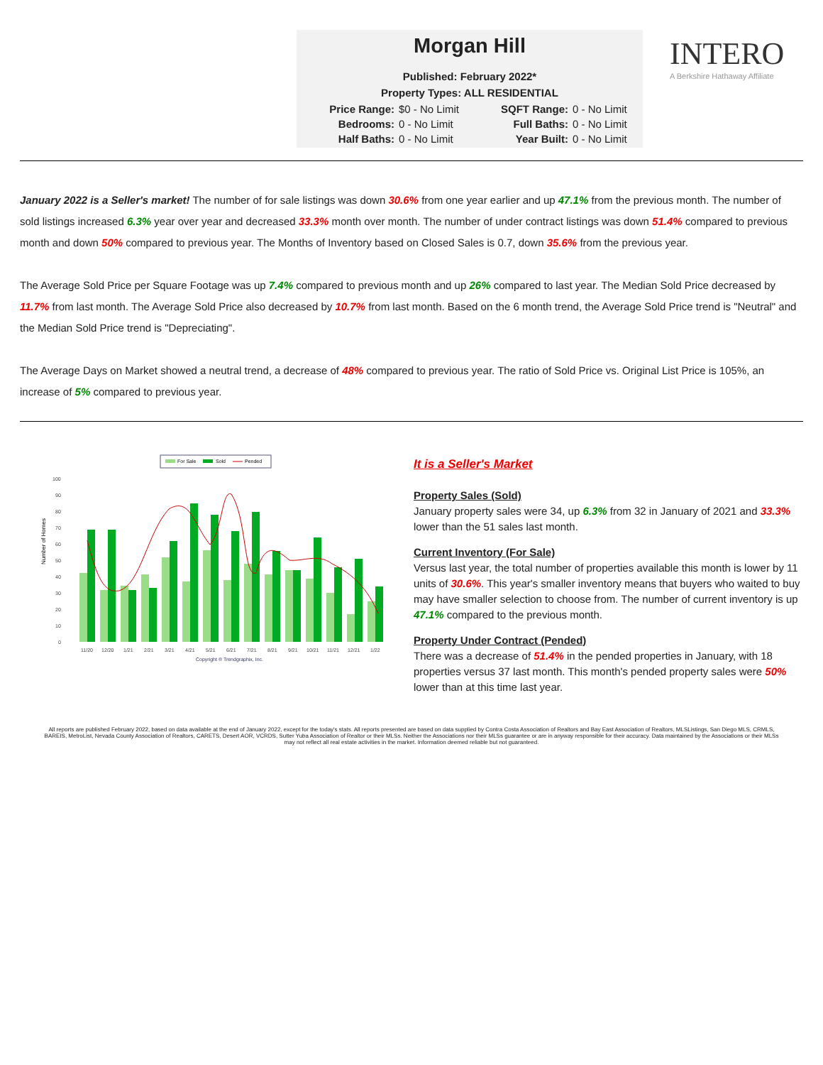Morgan Hill
Published: February 2022*
Property Types: ALL RESIDENTIAL
Price Range: $0 - No Limit SQFT Range: 0 - No Limit Bedrooms: 0 - No Limit Full Baths: 0 - No Limit Half Baths: 0 - No Limit Year Built: 0 - No Limit
INTERO
A Berkshire Hathaway Affiliate
January 2022 is a Seller's market! The number of for sale listings was down 30.6% from one year earlier and up 47.1% from the previous month. The number of sold listings increased 6.3% year over year and decreased 33.3% month over month. The number of under contract listings was down 51.4% compared to previous month and down 50% compared to previous year. The Months of Inventory based on Closed Sales is 0.7, down 35.6% from the previous year.
The Average Sold Price per Square Footage was up 7.4% compared to previous month and up 26% compared to last year. The Median Sold Price decreased by 11.7% from last month. The Average Sold Price also decreased by 10.7% from last month. Based on the 6 month trend, the Average Sold Price trend is "Neutral" and the Median Sold Price trend is "Depreciating".
The Average Days on Market showed a neutral trend, a decrease of 48% compared to previous year. The ratio of Sold Price vs. Original List Price is 105%, an increase of 5% compared to previous year.
For Sale
Sold
Pended
Number of Homes
100
90
80
70
60
50
40
30
20
10
0
11/20
12/20
1/21
2/21
3/21
4/21
5/21
6/21
7/21
8/21
9/21
10/21
11/21
12/21
1/22
Copyright ® Trendgraphix, Inc.
It is a Seller's Market
Property Sales (Sold)
January property sales were 34, up 6.3% from 32 in January of 2021 and 33.3% lower than the 51 sales last month.
Current Inventory (For Sale)
Versus last year, the total number of properties available this month is lower by 11 units of 30.6%. This year's smaller inventory means that buyers who waited to buy may have smaller selection to choose from. The number of current inventory is up 47.1% compared to the previous month.
Property Under Contract (Pended)
There was a decrease of 51.4% in the pended properties in January, with 18 properties versus 37 last month. This month's pended property sales were 50% lower than at this time last year.
All reports are published February 2022, based on data available at the end of January 2022, except for the today's stats. All reports presented are based on data supplied by Contra Costa Association of Realtors and Bay East Association of Realtors, MLSListings, San Diego MLS, CRMLS, BAREIS, MetroList, Nevada County Association of Realtors, CARETS, Desert AOR, VCRDS, Sutter Yuba Association of Realtor or their MLSs. Neither the Associations nor their MLSs guarantee or are in anyway responsible for their accuracy. Data maintained by the Associations or their MLSs may not reflect all real estate activities in the market. Information deemed reliable but not guaranteed.